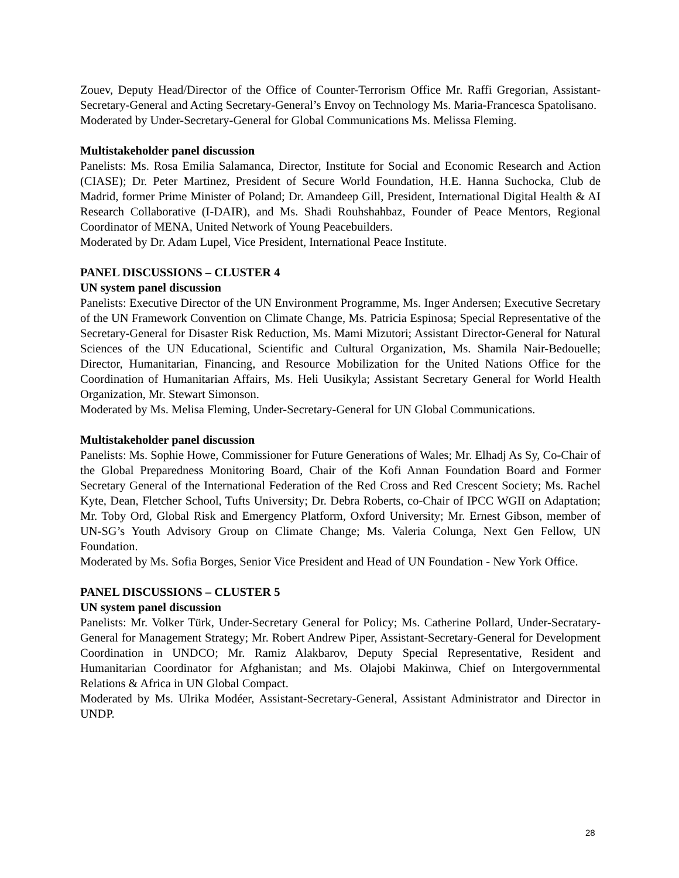Zouev, Deputy Head/Director of the Office of Counter-Terrorism Office Mr. Raffi Gregorian, Assistant-Secretary-General and Acting Secretary-General’s Envoy on Technology Ms. Maria-Francesca Spatolisano.
Moderated by Under-Secretary-General for Global Communications Ms. Melissa Fleming.
Multistakeholder panel discussion
Panelists: Ms. Rosa Emilia Salamanca, Director, Institute for Social and Economic Research and Action (CIASE); Dr. Peter Martinez, President of Secure World Foundation, H.E. Hanna Suchocka, Club de Madrid, former Prime Minister of Poland; Dr. Amandeep Gill, President, International Digital Health & AI Research Collaborative (I-DAIR), and Ms. Shadi Rouhshahbaz, Founder of Peace Mentors, Regional Coordinator of MENA, United Network of Young Peacebuilders.
Moderated by Dr. Adam Lupel, Vice President, International Peace Institute.
PANEL DISCUSSIONS – CLUSTER 4
UN system panel discussion
Panelists: Executive Director of the UN Environment Programme, Ms. Inger Andersen; Executive Secretary of the UN Framework Convention on Climate Change, Ms. Patricia Espinosa; Special Representative of the Secretary-General for Disaster Risk Reduction, Ms. Mami Mizutori; Assistant Director-General for Natural Sciences of the UN Educational, Scientific and Cultural Organization, Ms. Shamila Nair-Bedouelle; Director, Humanitarian, Financing, and Resource Mobilization for the United Nations Office for the Coordination of Humanitarian Affairs, Ms. Heli Uusikyla; Assistant Secretary General for World Health Organization, Mr. Stewart Simonson.
Moderated by Ms. Melisa Fleming, Under-Secretary-General for UN Global Communications.
Multistakeholder panel discussion
Panelists: Ms. Sophie Howe, Commissioner for Future Generations of Wales; Mr. Elhadj As Sy, Co-Chair of the Global Preparedness Monitoring Board, Chair of the Kofi Annan Foundation Board and Former Secretary General of the International Federation of the Red Cross and Red Crescent Society; Ms. Rachel Kyte, Dean, Fletcher School, Tufts University; Dr. Debra Roberts, co-Chair of IPCC WGII on Adaptation; Mr. Toby Ord, Global Risk and Emergency Platform, Oxford University; Mr. Ernest Gibson, member of UN-SG’s Youth Advisory Group on Climate Change; Ms. Valeria Colunga, Next Gen Fellow, UN Foundation.
Moderated by Ms. Sofia Borges, Senior Vice President and Head of UN Foundation - New York Office.
PANEL DISCUSSIONS – CLUSTER 5
UN system panel discussion
Panelists: Mr. Volker Türk, Under-Secretary General for Policy; Ms. Catherine Pollard, Under-Secratary-General for Management Strategy; Mr. Robert Andrew Piper, Assistant-Secretary-General for Development Coordination in UNDCO; Mr. Ramiz Alakbarov, Deputy Special Representative, Resident and Humanitarian Coordinator for Afghanistan; and Ms. Olajobi Makinwa, Chief on Intergovernmental Relations & Africa in UN Global Compact.
Moderated by Ms. Ulrika Modéer, Assistant-Secretary-General, Assistant Administrator and Director in UNDP.
28